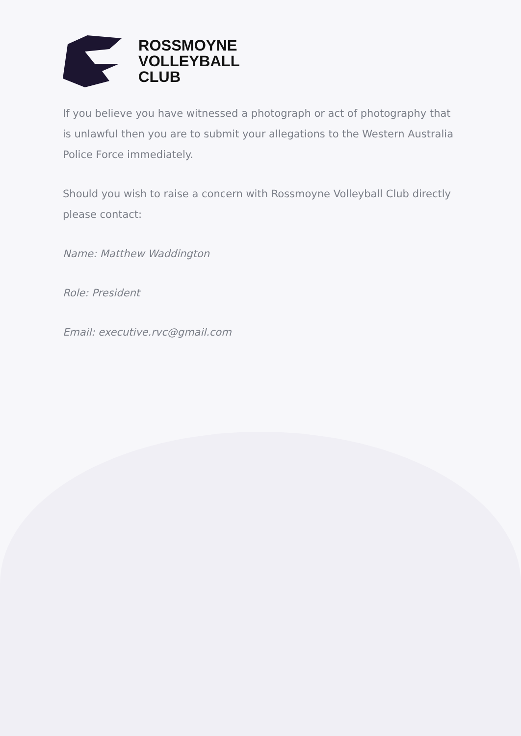ROSSMOYNE
VOLLEYBALL
CLUB
If you believe you have witnessed a photograph or act of photography that is unlawful then you are to submit your allegations to the Western Australia Police Force immediately.
Should you wish to raise a concern with Rossmoyne Volleyball Club directly please contact:
Name: Matthew Waddington
Role: President
Email: executive.rvc@gmail.com